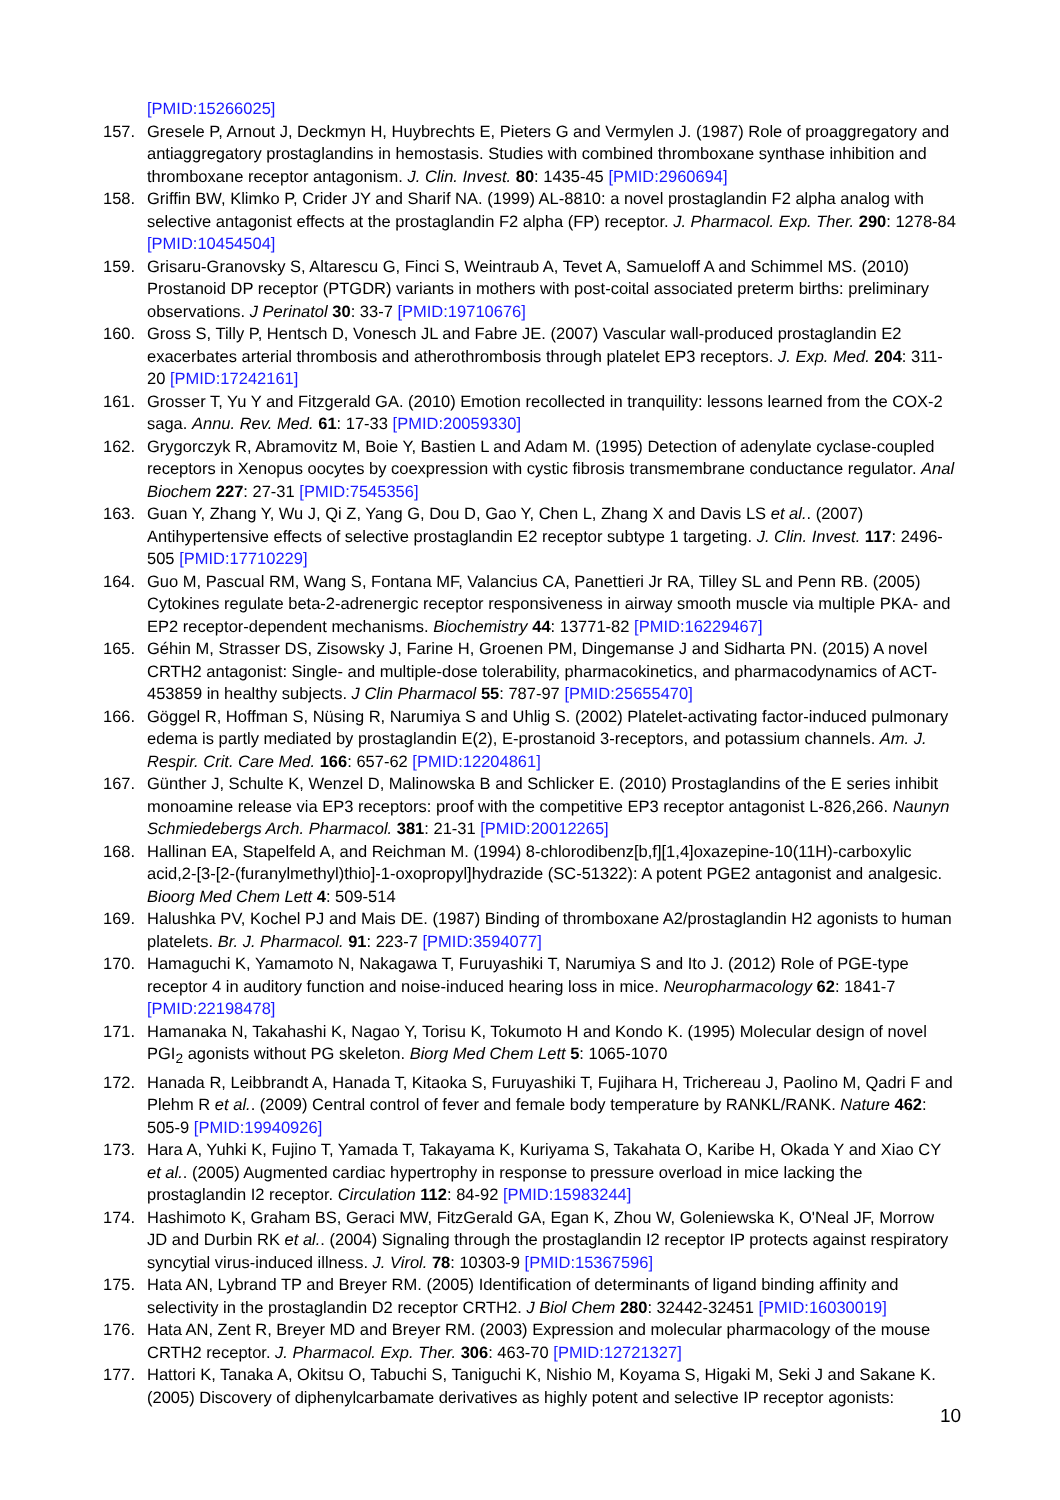[PMID:15266025]
157. Gresele P, Arnout J, Deckmyn H, Huybrechts E, Pieters G and Vermylen J. (1987) Role of proaggregatory and antiaggregatory prostaglandins in hemostasis. Studies with combined thromboxane synthase inhibition and thromboxane receptor antagonism. J. Clin. Invest. 80: 1435-45 [PMID:2960694]
158. Griffin BW, Klimko P, Crider JY and Sharif NA. (1999) AL-8810: a novel prostaglandin F2 alpha analog with selective antagonist effects at the prostaglandin F2 alpha (FP) receptor. J. Pharmacol. Exp. Ther. 290: 1278-84 [PMID:10454504]
159. Grisaru-Granovsky S, Altarescu G, Finci S, Weintraub A, Tevet A, Samueloff A and Schimmel MS. (2010) Prostanoid DP receptor (PTGDR) variants in mothers with post-coital associated preterm births: preliminary observations. J Perinatol 30: 33-7 [PMID:19710676]
160. Gross S, Tilly P, Hentsch D, Vonesch JL and Fabre JE. (2007) Vascular wall-produced prostaglandin E2 exacerbates arterial thrombosis and atherothrombosis through platelet EP3 receptors. J. Exp. Med. 204: 311-20 [PMID:17242161]
161. Grosser T, Yu Y and Fitzgerald GA. (2010) Emotion recollected in tranquility: lessons learned from the COX-2 saga. Annu. Rev. Med. 61: 17-33 [PMID:20059330]
162. Grygorczyk R, Abramovitz M, Boie Y, Bastien L and Adam M. (1995) Detection of adenylate cyclase-coupled receptors in Xenopus oocytes by coexpression with cystic fibrosis transmembrane conductance regulator. Anal Biochem 227: 27-31 [PMID:7545356]
163. Guan Y, Zhang Y, Wu J, Qi Z, Yang G, Dou D, Gao Y, Chen L, Zhang X and Davis LS et al.. (2007) Antihypertensive effects of selective prostaglandin E2 receptor subtype 1 targeting. J. Clin. Invest. 117: 2496-505 [PMID:17710229]
164. Guo M, Pascual RM, Wang S, Fontana MF, Valancius CA, Panettieri Jr RA, Tilley SL and Penn RB. (2005) Cytokines regulate beta-2-adrenergic receptor responsiveness in airway smooth muscle via multiple PKA- and EP2 receptor-dependent mechanisms. Biochemistry 44: 13771-82 [PMID:16229467]
165. Géhin M, Strasser DS, Zisowsky J, Farine H, Groenen PM, Dingemanse J and Sidharta PN. (2015) A novel CRTH2 antagonist: Single- and multiple-dose tolerability, pharmacokinetics, and pharmacodynamics of ACT-453859 in healthy subjects. J Clin Pharmacol 55: 787-97 [PMID:25655470]
166. Göggel R, Hoffman S, Nüsing R, Narumiya S and Uhlig S. (2002) Platelet-activating factor-induced pulmonary edema is partly mediated by prostaglandin E(2), E-prostanoid 3-receptors, and potassium channels. Am. J. Respir. Crit. Care Med. 166: 657-62 [PMID:12204861]
167. Günther J, Schulte K, Wenzel D, Malinowska B and Schlicker E. (2010) Prostaglandins of the E series inhibit monoamine release via EP3 receptors: proof with the competitive EP3 receptor antagonist L-826,266. Naunyn Schmiedebergs Arch. Pharmacol. 381: 21-31 [PMID:20012265]
168. Hallinan EA, Stapelfeld A, and Reichman M. (1994) 8-chlorodibenz[b,f][1,4]oxazepine-10(11H)-carboxylic acid,2-[3-[2-(furanylmethyl)thio]-1-oxopropyl]hydrazide (SC-51322): A potent PGE2 antagonist and analgesic. Bioorg Med Chem Lett 4: 509-514
169. Halushka PV, Kochel PJ and Mais DE. (1987) Binding of thromboxane A2/prostaglandin H2 agonists to human platelets. Br. J. Pharmacol. 91: 223-7 [PMID:3594077]
170. Hamaguchi K, Yamamoto N, Nakagawa T, Furuyashiki T, Narumiya S and Ito J. (2012) Role of PGE-type receptor 4 in auditory function and noise-induced hearing loss in mice. Neuropharmacology 62: 1841-7 [PMID:22198478]
171. Hamanaka N, Takahashi K, Nagao Y, Torisu K, Tokumoto H and Kondo K. (1995) Molecular design of novel PGI<sub>2</sub> agonists without PG skeleton. Biorg Med Chem Lett 5: 1065-1070
172. Hanada R, Leibbrandt A, Hanada T, Kitaoka S, Furuyashiki T, Fujihara H, Trichereau J, Paolino M, Qadri F and Plehm R et al.. (2009) Central control of fever and female body temperature by RANKL/RANK. Nature 462: 505-9 [PMID:19940926]
173. Hara A, Yuhki K, Fujino T, Yamada T, Takayama K, Kuriyama S, Takahata O, Karibe H, Okada Y and Xiao CY et al.. (2005) Augmented cardiac hypertrophy in response to pressure overload in mice lacking the prostaglandin I2 receptor. Circulation 112: 84-92 [PMID:15983244]
174. Hashimoto K, Graham BS, Geraci MW, FitzGerald GA, Egan K, Zhou W, Goleniewska K, O'Neal JF, Morrow JD and Durbin RK et al.. (2004) Signaling through the prostaglandin I2 receptor IP protects against respiratory syncytial virus-induced illness. J. Virol. 78: 10303-9 [PMID:15367596]
175. Hata AN, Lybrand TP and Breyer RM. (2005) Identification of determinants of ligand binding affinity and selectivity in the prostaglandin D2 receptor CRTH2. J Biol Chem 280: 32442-32451 [PMID:16030019]
176. Hata AN, Zent R, Breyer MD and Breyer RM. (2003) Expression and molecular pharmacology of the mouse CRTH2 receptor. J. Pharmacol. Exp. Ther. 306: 463-70 [PMID:12721327]
177. Hattori K, Tanaka A, Okitsu O, Tabuchi S, Taniguchi K, Nishio M, Koyama S, Higaki M, Seki J and Sakane K. (2005) Discovery of diphenylcarbamate derivatives as highly potent and selective IP receptor agonists:
10